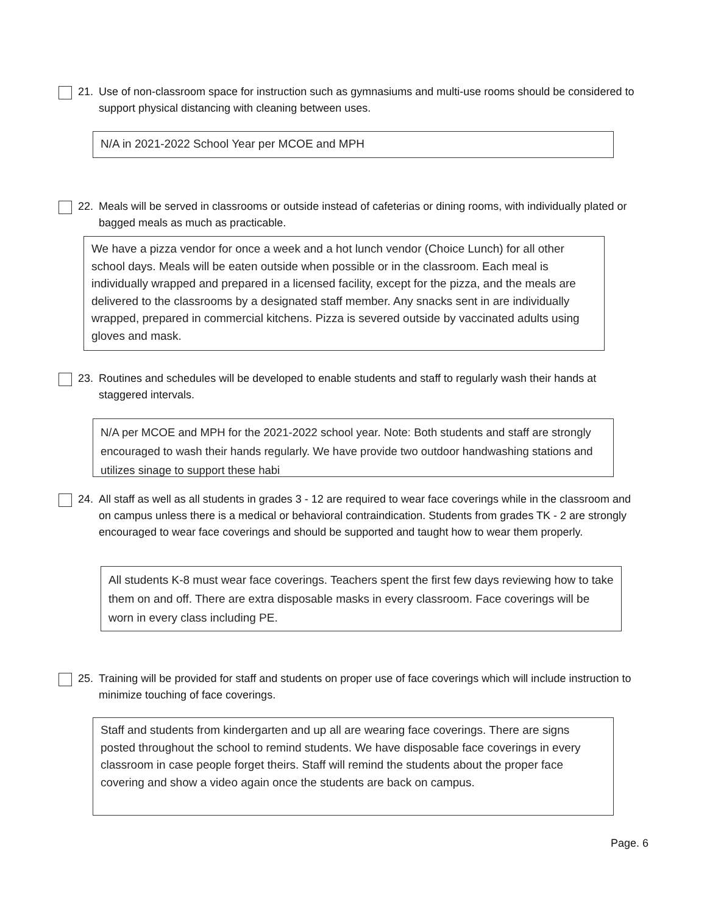21. Use of non-classroom space for instruction such as gymnasiums and multi-use rooms should be considered to support physical distancing with cleaning between uses.
N/A in 2021-2022 School Year per MCOE and MPH
22. Meals will be served in classrooms or outside instead of cafeterias or dining rooms, with individually plated or bagged meals as much as practicable.
We have a pizza vendor for once a week and a hot lunch vendor (Choice Lunch) for all other school days. Meals will be eaten outside when possible or in the classroom. Each meal is individually wrapped and prepared in a licensed facility, except for the pizza, and the meals are delivered to the classrooms by a designated staff member. Any snacks sent in are individually wrapped, prepared in commercial kitchens. Pizza is severed outside by vaccinated adults using gloves and mask.
23. Routines and schedules will be developed to enable students and staff to regularly wash their hands at staggered intervals.
N/A per MCOE and MPH for the 2021-2022 school year. Note: Both students and staff are strongly encouraged to wash their hands regularly. We have provide two outdoor handwashing stations and utilizes sinage to support these habi
24. All staff as well as all students in grades 3 - 12 are required to wear face coverings while in the classroom and on campus unless there is a medical or behavioral contraindication. Students from grades TK - 2 are strongly encouraged to wear face coverings and should be supported and taught how to wear them properly.
All students K-8 must wear face coverings. Teachers spent the first few days reviewing how to take them on and off. There are extra disposable masks in every classroom. Face coverings will be worn in every class including PE.
25. Training will be provided for staff and students on proper use of face coverings which will include instruction to minimize touching of face coverings.
Staff and students from kindergarten and up all are wearing face coverings. There are signs posted throughout the school to remind students. We have disposable face coverings in every classroom in case people forget theirs. Staff will remind the students about the proper face covering and show a video again once the students are back on campus.
Page. 6